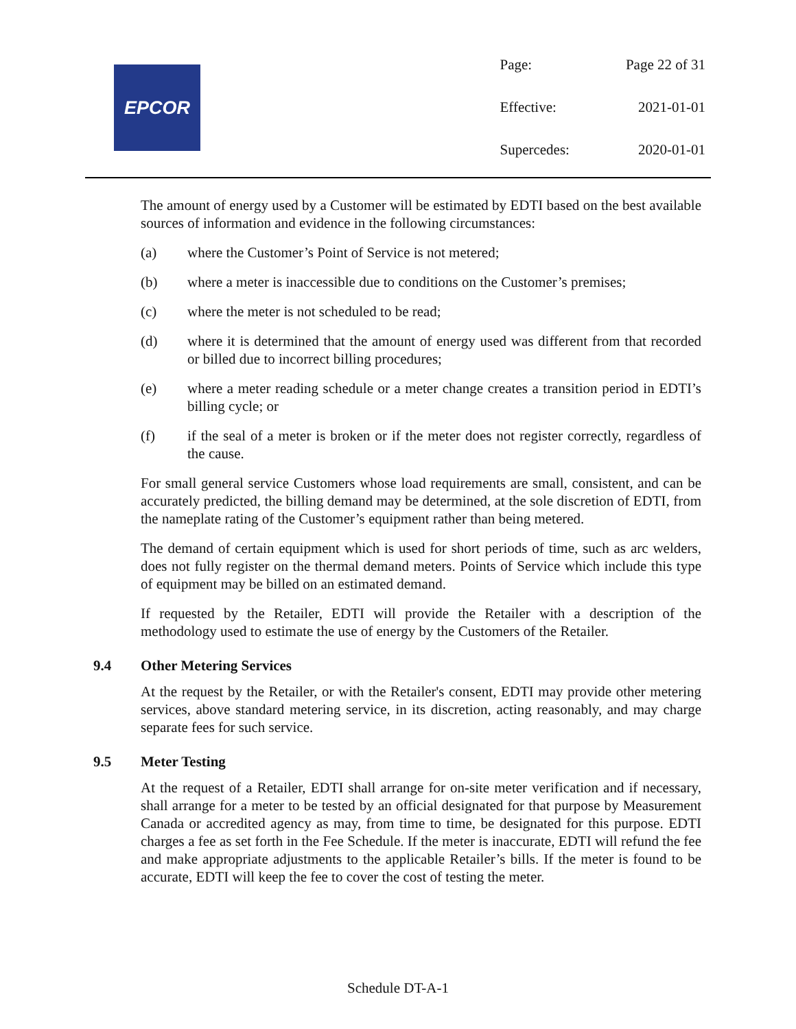EPCOR
| Page: | Page 22 of 31 |
| Effective: | 2021-01-01 |
| Supercedes: | 2020-01-01 |
The amount of energy used by a Customer will be estimated by EDTI based on the best available sources of information and evidence in the following circumstances:
(a) where the Customer’s Point of Service is not metered;
(b) where a meter is inaccessible due to conditions on the Customer’s premises;
(c) where the meter is not scheduled to be read;
(d) where it is determined that the amount of energy used was different from that recorded or billed due to incorrect billing procedures;
(e) where a meter reading schedule or a meter change creates a transition period in EDTI’s billing cycle; or
(f) if the seal of a meter is broken or if the meter does not register correctly, regardless of the cause.
For small general service Customers whose load requirements are small, consistent, and can be accurately predicted, the billing demand may be determined, at the sole discretion of EDTI, from the nameplate rating of the Customer’s equipment rather than being metered.
The demand of certain equipment which is used for short periods of time, such as arc welders, does not fully register on the thermal demand meters. Points of Service which include this type of equipment may be billed on an estimated demand.
If requested by the Retailer, EDTI will provide the Retailer with a description of the methodology used to estimate the use of energy by the Customers of the Retailer.
9.4 Other Metering Services
At the request by the Retailer, or with the Retailer's consent, EDTI may provide other metering services, above standard metering service, in its discretion, acting reasonably, and may charge separate fees for such service.
9.5 Meter Testing
At the request of a Retailer, EDTI shall arrange for on-site meter verification and if necessary, shall arrange for a meter to be tested by an official designated for that purpose by Measurement Canada or accredited agency as may, from time to time, be designated for this purpose. EDTI charges a fee as set forth in the Fee Schedule. If the meter is inaccurate, EDTI will refund the fee and make appropriate adjustments to the applicable Retailer’s bills. If the meter is found to be accurate, EDTI will keep the fee to cover the cost of testing the meter.
Schedule DT-A-1